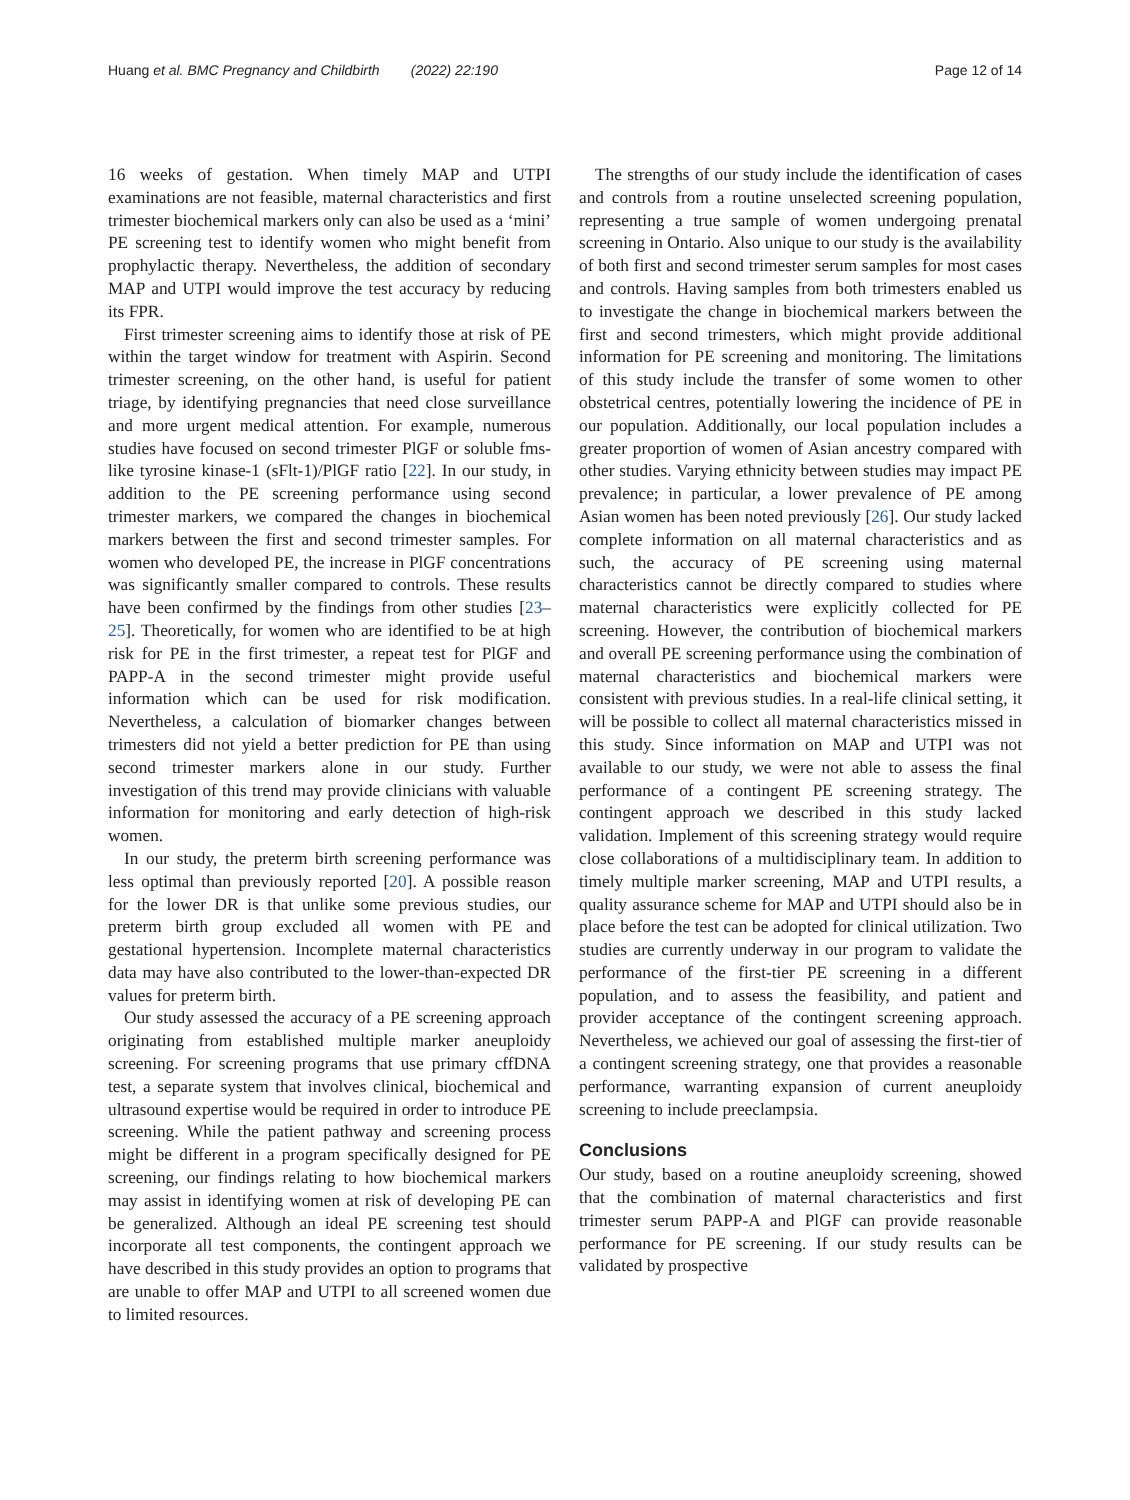Huang et al. BMC Pregnancy and Childbirth (2022) 22:190
Page 12 of 14
16 weeks of gestation. When timely MAP and UTPI examinations are not feasible, maternal characteristics and first trimester biochemical markers only can also be used as a ‘mini’ PE screening test to identify women who might benefit from prophylactic therapy. Nevertheless, the addition of secondary MAP and UTPI would improve the test accuracy by reducing its FPR.
First trimester screening aims to identify those at risk of PE within the target window for treatment with Aspirin. Second trimester screening, on the other hand, is useful for patient triage, by identifying pregnancies that need close surveillance and more urgent medical attention. For example, numerous studies have focused on second trimester PlGF or soluble fms-like tyrosine kinase-1 (sFlt-1)/PlGF ratio [22]. In our study, in addition to the PE screening performance using second trimester markers, we compared the changes in biochemical markers between the first and second trimester samples. For women who developed PE, the increase in PlGF concentrations was significantly smaller compared to controls. These results have been confirmed by the findings from other studies [23–25]. Theoretically, for women who are identified to be at high risk for PE in the first trimester, a repeat test for PlGF and PAPP-A in the second trimester might provide useful information which can be used for risk modification. Nevertheless, a calculation of biomarker changes between trimesters did not yield a better prediction for PE than using second trimester markers alone in our study. Further investigation of this trend may provide clinicians with valuable information for monitoring and early detection of high-risk women.
In our study, the preterm birth screening performance was less optimal than previously reported [20]. A possible reason for the lower DR is that unlike some previous studies, our preterm birth group excluded all women with PE and gestational hypertension. Incomplete maternal characteristics data may have also contributed to the lower-than-expected DR values for preterm birth.
Our study assessed the accuracy of a PE screening approach originating from established multiple marker aneuploidy screening. For screening programs that use primary cffDNA test, a separate system that involves clinical, biochemical and ultrasound expertise would be required in order to introduce PE screening. While the patient pathway and screening process might be different in a program specifically designed for PE screening, our findings relating to how biochemical markers may assist in identifying women at risk of developing PE can be generalized. Although an ideal PE screening test should incorporate all test components, the contingent approach we have described in this study provides an option to programs that are unable to offer MAP and UTPI to all screened women due to limited resources.
The strengths of our study include the identification of cases and controls from a routine unselected screening population, representing a true sample of women undergoing prenatal screening in Ontario. Also unique to our study is the availability of both first and second trimester serum samples for most cases and controls. Having samples from both trimesters enabled us to investigate the change in biochemical markers between the first and second trimesters, which might provide additional information for PE screening and monitoring. The limitations of this study include the transfer of some women to other obstetrical centres, potentially lowering the incidence of PE in our population. Additionally, our local population includes a greater proportion of women of Asian ancestry compared with other studies. Varying ethnicity between studies may impact PE prevalence; in particular, a lower prevalence of PE among Asian women has been noted previously [26]. Our study lacked complete information on all maternal characteristics and as such, the accuracy of PE screening using maternal characteristics cannot be directly compared to studies where maternal characteristics were explicitly collected for PE screening. However, the contribution of biochemical markers and overall PE screening performance using the combination of maternal characteristics and biochemical markers were consistent with previous studies. In a real-life clinical setting, it will be possible to collect all maternal characteristics missed in this study. Since information on MAP and UTPI was not available to our study, we were not able to assess the final performance of a contingent PE screening strategy. The contingent approach we described in this study lacked validation. Implement of this screening strategy would require close collaborations of a multidisciplinary team. In addition to timely multiple marker screening, MAP and UTPI results, a quality assurance scheme for MAP and UTPI should also be in place before the test can be adopted for clinical utilization. Two studies are currently underway in our program to validate the performance of the first-tier PE screening in a different population, and to assess the feasibility, and patient and provider acceptance of the contingent screening approach. Nevertheless, we achieved our goal of assessing the first-tier of a contingent screening strategy, one that provides a reasonable performance, warranting expansion of current aneuploidy screening to include preeclampsia.
Conclusions
Our study, based on a routine aneuploidy screening, showed that the combination of maternal characteristics and first trimester serum PAPP-A and PlGF can provide reasonable performance for PE screening. If our study results can be validated by prospective